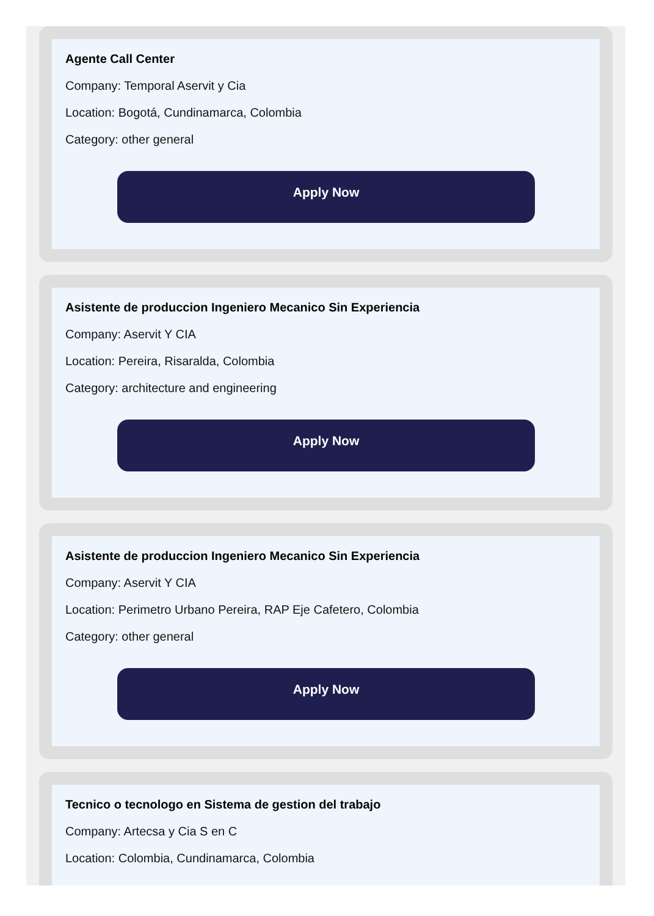Agente Call Center
Company: Temporal Aservit y Cia
Location: Bogotá, Cundinamarca, Colombia
Category: other general
Apply Now
Asistente de produccion Ingeniero Mecanico Sin Experiencia
Company: Aservit Y CIA
Location: Pereira, Risaralda, Colombia
Category: architecture and engineering
Apply Now
Asistente de produccion Ingeniero Mecanico Sin Experiencia
Company: Aservit Y CIA
Location: Perimetro Urbano Pereira, RAP Eje Cafetero, Colombia
Category: other general
Apply Now
Tecnico o tecnologo en Sistema de gestion del trabajo
Company: Artecsa y Cia S en C
Location: Colombia, Cundinamarca, Colombia